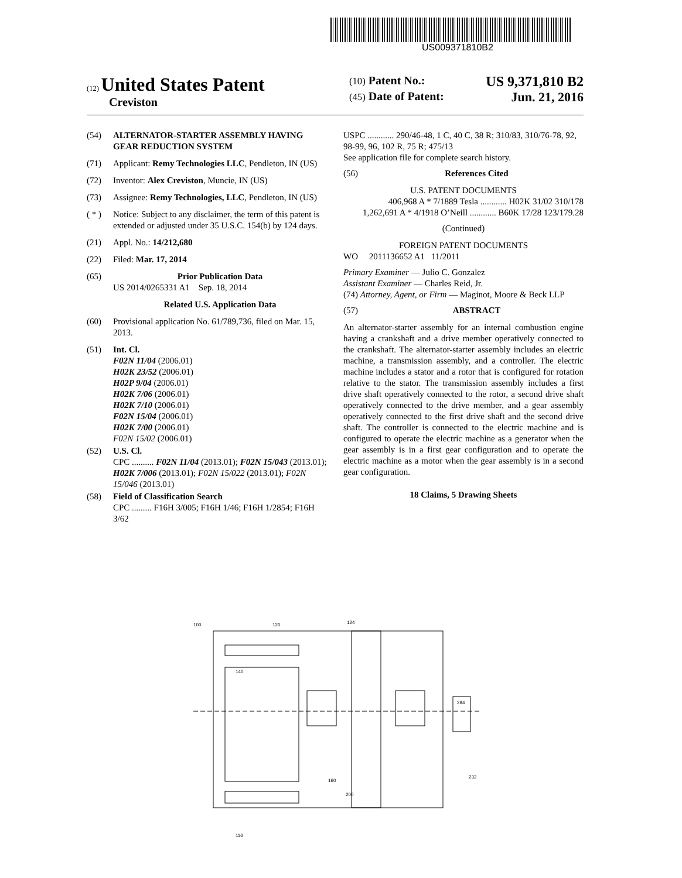US009371810B2
(12) United States Patent
Creviston
(10) Patent No.: US 9,371,810 B2
(45) Date of Patent: Jun. 21, 2016
(54) ALTERNATOR-STARTER ASSEMBLY HAVING GEAR REDUCTION SYSTEM
(71) Applicant: Remy Technologies LLC, Pendleton, IN (US)
(72) Inventor: Alex Creviston, Muncie, IN (US)
(73) Assignee: Remy Technologies, LLC, Pendleton, IN (US)
( * ) Notice: Subject to any disclaimer, the term of this patent is extended or adjusted under 35 U.S.C. 154(b) by 124 days.
(21) Appl. No.: 14/212,680
(22) Filed: Mar. 17, 2014
(65) Prior Publication Data
US 2014/0265331 A1 Sep. 18, 2014
Related U.S. Application Data
(60) Provisional application No. 61/789,736, filed on Mar. 15, 2013.
(51) Int. Cl.
F02N 11/04 (2006.01)
H02K 23/52 (2006.01)
H02P 9/04 (2006.01)
H02K 7/06 (2006.01)
H02K 7/10 (2006.01)
F02N 15/04 (2006.01)
H02K 7/00 (2006.01)
F02N 15/02 (2006.01)
(52) U.S. Cl.
CPC .......... F02N 11/04 (2013.01); F02N 15/043 (2013.01); H02K 7/006 (2013.01); F02N 15/022 (2013.01); F02N 15/046 (2013.01)
(58) Field of Classification Search
CPC ......... F16H 3/005; F16H 1/46; F16H 1/2854; F16H 3/62
USPC ............ 290/46-48, 1 C, 40 C, 38 R; 310/83, 310/76-78, 92, 98-99, 96, 102 R, 75 R; 475/13
See application file for complete search history.
(56) References Cited
U.S. PATENT DOCUMENTS
406,968 A * 7/1889 Tesla ............ H02K 31/02 310/178
1,262,691 A * 4/1918 O’Neill ............ B60K 17/28 123/179.28
(Continued)
FOREIGN PATENT DOCUMENTS
WO 2011136652 A1 11/2011
Primary Examiner — Julio C. Gonzalez
Assistant Examiner — Charles Reid, Jr.
(74) Attorney, Agent, or Firm — Maginot, Moore & Beck LLP
(57) ABSTRACT
An alternator-starter assembly for an internal combustion engine having a crankshaft and a drive member operatively connected to the crankshaft. The alternator-starter assembly includes an electric machine, a transmission assembly, and a controller. The electric machine includes a stator and a rotor that is configured for rotation relative to the stator. The transmission assembly includes a first drive shaft operatively connected to the rotor, a second drive shaft operatively connected to the drive member, and a gear assembly operatively connected to the first drive shaft and the second drive shaft. The controller is connected to the electric machine and is configured to operate the electric machine as a generator when the gear assembly is in a first gear configuration and to operate the electric machine as a motor when the gear assembly is in a second gear configuration.
18 Claims, 5 Drawing Sheets
100
120
124
140
284
232
116
200
160